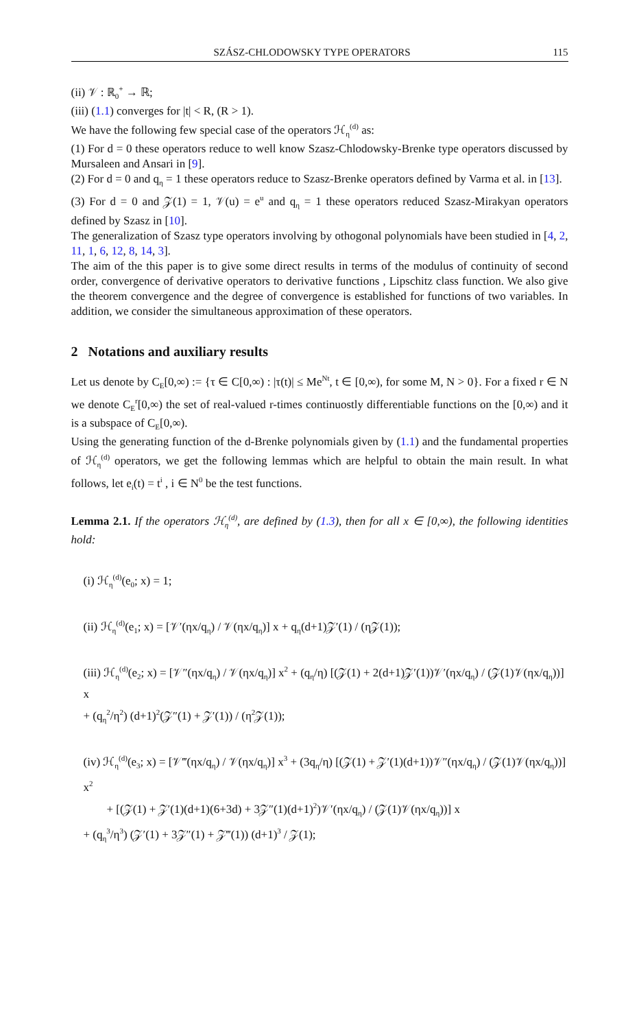SZÁSZ-CHLODOWSKY TYPE OPERATORS 115
(ii) 𝒱 : ℝ<sub>0</sub><sup>+</sup> → ℝ;
(iii) (1.1) converges for |t| < R, (R > 1).
We have the following few special case of the operators ℋ<sub>η</sub><sup>(d)</sup> as:
(1) For d = 0 these operators reduce to well know Szasz-Chlodowsky-Brenke type operators discussed by Mursaleen and Ansari in [9].
(2) For d = 0 and q<sub>η</sub> = 1 these operators reduce to Szasz-Brenke operators defined by Varma et al. in [13].
(3) For d = 0 and 𝒵(1) = 1, 𝒱(u) = e<sup>u</sup> and q<sub>η</sub> = 1 these operators reduced Szasz-Mirakyan operators defined by Szasz in [10].
The generalization of Szasz type operators involving by othogonal polynomials have been studied in [4, 2, 11, 1, 6, 12, 8, 14, 3].
The aim of the this paper is to give some direct results in terms of the modulus of continuity of second order, convergence of derivative operators to derivative functions , Lipschitz class function. We also give the theorem convergence and the degree of convergence is established for functions of two variables. In addition, we consider the simultaneous approximation of these operators.
2 Notations and auxiliary results
Let us denote by C<sub>E</sub>[0,∞) := {τ ∈ C[0,∞) : |τ(t)| ≤ Me<sup>Nt</sup>, t ∈ [0,∞), for some M, N > 0}. For a fixed r ∈ N we denote C<sub>E</sub><sup>r</sup>[0,∞) the set of real-valued r-times continuostly differentiable functions on the [0,∞) and it is a subspace of C<sub>E</sub>[0,∞).
Using the generating function of the d-Brenke polynomials given by (1.1) and the fundamental properties of ℋ<sub>η</sub><sup>(d)</sup> operators, we get the following lemmas which are helpful to obtain the main result. In what follows, let e<sub>i</sub>(t) = t<sup>i</sup> , i ∈ N<sup>0</sup> be the test functions.
Lemma 2.1. If the operators ℋ<sub>η</sub><sup>(d)</sup>, are defined by (1.3), then for all x ∈ [0,∞), the following identities hold:
(i) ℋ<sub>η</sub><sup>(d)</sup>(e<sub>0</sub>; x) = 1;
(ii) ℋ<sub>η</sub><sup>(d)</sup>(e<sub>1</sub>; x) = [𝒱′(ηx/q<sub>η</sub>) / 𝒱(ηx/q<sub>η</sub>)] x + q<sub>η</sub>(d+1)𝒵′(1) / (η𝒵(1));
(iii) ℋ<sub>η</sub><sup>(d)</sup>(e<sub>2</sub>; x) = [𝒱″(ηx/q<sub>η</sub>) / 𝒱(ηx/q<sub>η</sub>)] x<sup>2</sup> + (q<sub>η</sub>/η) [(𝒵(1) + 2(d+1)𝒵′(1))𝒱′(ηx/q<sub>η</sub>) / (𝒵(1)𝒱(ηx/q<sub>η</sub>))] x
+ (q<sub>η</sub><sup>2</sup>/η<sup>2</sup>) (d+1)<sup>2</sup>(𝒵″(1) + 𝒵′(1)) / (η<sup>2</sup>𝒵(1));
(iv) ℋ<sub>η</sub><sup>(d)</sup>(e<sub>3</sub>; x) = [𝒱‴(ηx/q<sub>η</sub>) / 𝒱(ηx/q<sub>η</sub>)] x<sup>3</sup> + (3q<sub>η</sub>/η) [(𝒵(1) + 𝒵′(1)(d+1))𝒱″(ηx/q<sub>η</sub>) / (𝒵(1)𝒱(ηx/q<sub>η</sub>))] x<sup>2</sup>
+ [(𝒵(1) + 𝒵′(1)(d+1)(6+3d) + 3𝒵″(1)(d+1)<sup>2</sup>)𝒱′(ηx/q<sub>η</sub>) / (𝒵(1)𝒱(ηx/q<sub>η</sub>))] x
+ (q<sub>η</sub><sup>3</sup>/η<sup>3</sup>) (𝒵′(1) + 3𝒵″(1) + 𝒵‴(1)) (d+1)<sup>3</sup> / 𝒵(1);